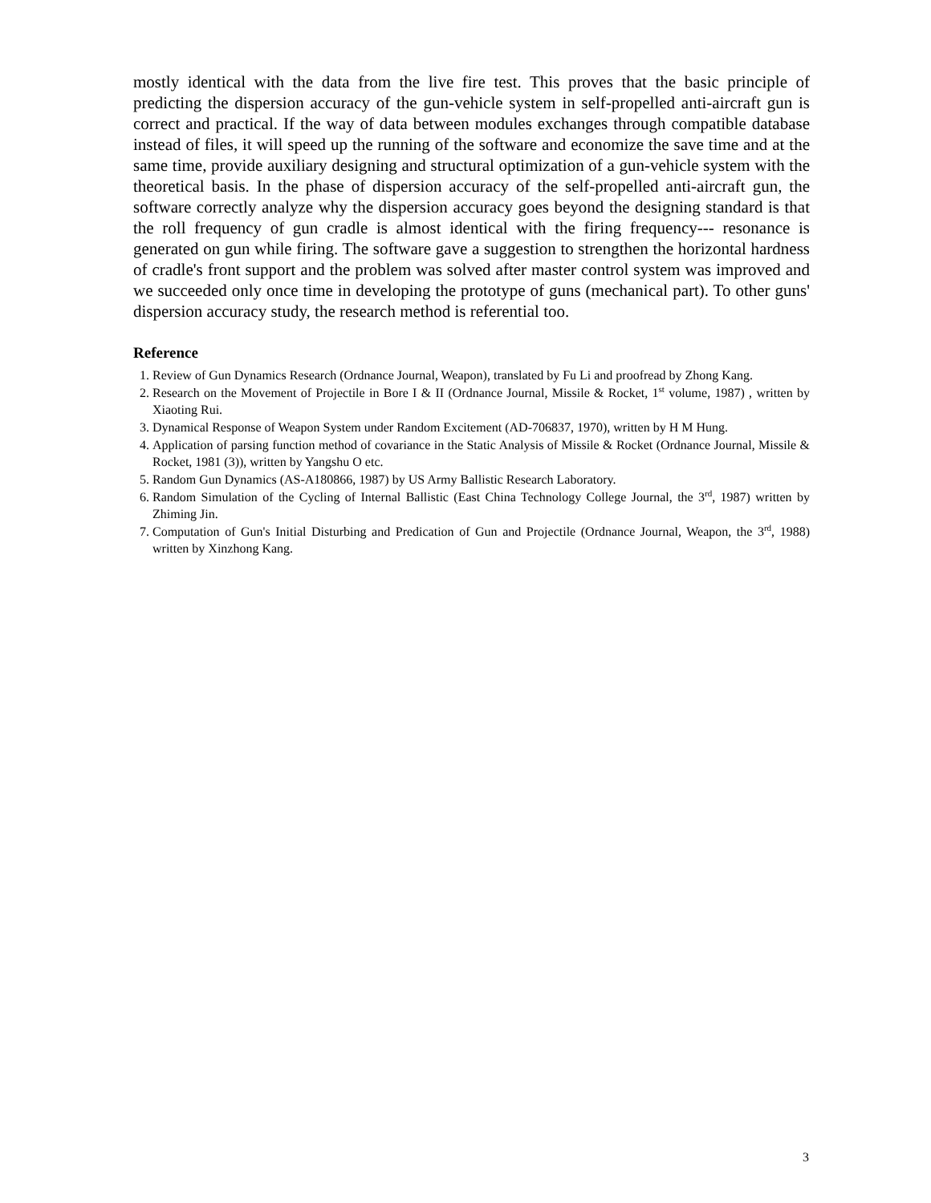mostly identical with the data from the live fire test. This proves that the basic principle of predicting the dispersion accuracy of the gun-vehicle system in self-propelled anti-aircraft gun is correct and practical. If the way of data between modules exchanges through compatible database instead of files, it will speed up the running of the software and economize the save time and at the same time, provide auxiliary designing and structural optimization of a gun-vehicle system with the theoretical basis. In the phase of dispersion accuracy of the self-propelled anti-aircraft gun, the software correctly analyze why the dispersion accuracy goes beyond the designing standard is that the roll frequency of gun cradle is almost identical with the firing frequency--- resonance is generated on gun while firing. The software gave a suggestion to strengthen the horizontal hardness of cradle's front support and the problem was solved after master control system was improved and we succeeded only once time in developing the prototype of guns (mechanical part). To other guns' dispersion accuracy study, the research method is referential too.
Reference
1. Review of Gun Dynamics Research (Ordnance Journal, Weapon), translated by Fu Li and proofread by Zhong Kang.
2. Research on the Movement of Projectile in Bore I & II (Ordnance Journal, Missile & Rocket, 1<sup>st</sup> volume, 1987) , written by Xiaoting Rui.
3. Dynamical Response of Weapon System under Random Excitement (AD-706837, 1970), written by H M Hung.
4. Application of parsing function method of covariance in the Static Analysis of Missile & Rocket (Ordnance Journal, Missile & Rocket, 1981 (3)), written by Yangshu O etc.
5. Random Gun Dynamics (AS-A180866, 1987) by US Army Ballistic Research Laboratory.
6. Random Simulation of the Cycling of Internal Ballistic (East China Technology College Journal, the 3<sup>rd</sup>, 1987) written by Zhiming Jin.
7. Computation of Gun's Initial Disturbing and Predication of Gun and Projectile (Ordnance Journal, Weapon, the 3<sup>rd</sup>, 1988) written by Xinzhong Kang.
3